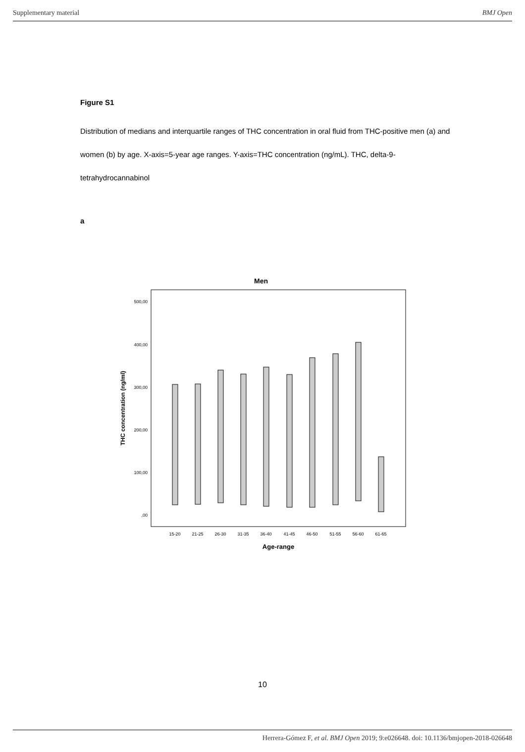Supplementary material BMJ Open
Figure S1
Distribution of medians and interquartile ranges of THC concentration in oral fluid from THC-positive men (a) and women (b) by age. X-axis=5-year age ranges. Y-axis=THC concentration (ng/mL). THC, delta-9-tetrahydrocannabinol
a
Men
500,00
400,00
300,00
200,00
100,00
,00
THC concentration (ng/ml)
15-20
21-25
26-30
31-35
36-40
41-45
46-50
51-55
56-60
61-65
Age-range
10
Herrera-Gómez F, et al. BMJ Open 2019; 9:e026648. doi: 10.1136/bmjopen-2018-026648